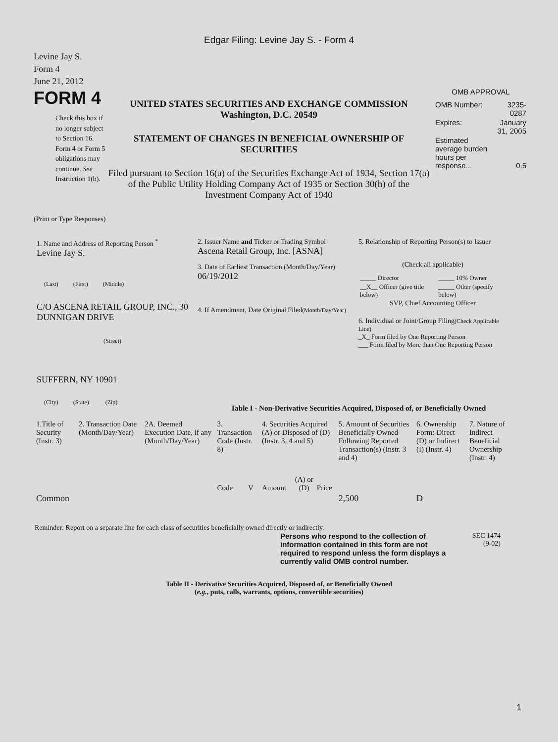Edgar Filing: Levine Jay S. - Form 4
Levine Jay S.
Form 4
June 21, 2012
FORM 4
Check this box if no longer subject to Section 16. Form 4 or Form 5 obligations may continue. See Instruction 1(b).
UNITED STATES SECURITIES AND EXCHANGE COMMISSION
Washington, D.C. 20549
STATEMENT OF CHANGES IN BENEFICIAL OWNERSHIP OF SECURITIES
Filed pursuant to Section 16(a) of the Securities Exchange Act of 1934, Section 17(a) of the Public Utility Holding Company Act of 1935 or Section 30(h) of the Investment Company Act of 1940
OMB APPROVAL
| OMB Number: | 3235-0287 |
| Expires: | January 31, 2005 |
| Estimated average burden hours per response... | 0.5 |
(Print or Type Responses)
1. Name and Address of Reporting Person <sup>*</sup>
Levine Jay S.
(Last) (First) (Middle)
C/O ASCENA RETAIL GROUP, INC., 30 DUNNIGAN DRIVE
(Street)
SUFFERN, NY 10901
(City) (State) (Zip)
2. Issuer Name and Ticker or Trading Symbol
Ascena Retail Group, Inc. [ASNA]
3. Date of Earliest Transaction (Month/Day/Year)
06/19/2012
4. If Amendment, Date Original Filed(Month/Day/Year)
5. Relationship of Reporting Person(s) to Issuer
(Check all applicable)
| _____ Director | _____ 10% Owner |
| __X__ Officer (give title below) | _____ Other (specify below) |
SVP, Chief Accounting Officer
6. Individual or Joint/Group Filing(Check Applicable Line)
_X_ Form filed by One Reporting Person
___ Form filed by More than One Reporting Person
Table I - Non-Derivative Securities Acquired, Disposed of, or Beneficially Owned
| 1.Title of Security (Instr. 3) | 2. Transaction Date (Month/Day/Year) | 2A. Deemed Execution Date, if any (Month/Day/Year) | 3. Transaction Code (Instr. 8) | | 4. Securities Acquired (A) or Disposed of (D) (Instr. 3, 4 and 5) | | | 5. Amount of Securities Beneficially Owned Following Reported Transaction(s) (Instr. 3 and 4) | 6. Ownership Form: Direct (D) or Indirect (I) (Instr. 4) | 7. Nature of Indirect Beneficial Ownership (Instr. 4) |
| | | | Code | V | Amount | (A) or (D) | Price | | | |
| Common | | | | | | | | 2,500 | D | |
Reminder: Report on a separate line for each class of securities beneficially owned directly or indirectly.
Persons who respond to the collection of information contained in this form are not required to respond unless the form displays a currently valid OMB control number.
SEC 1474
(9-02)
Table II - Derivative Securities Acquired, Disposed of, or Beneficially Owned
(e.g., puts, calls, warrants, options, convertible securities)
1